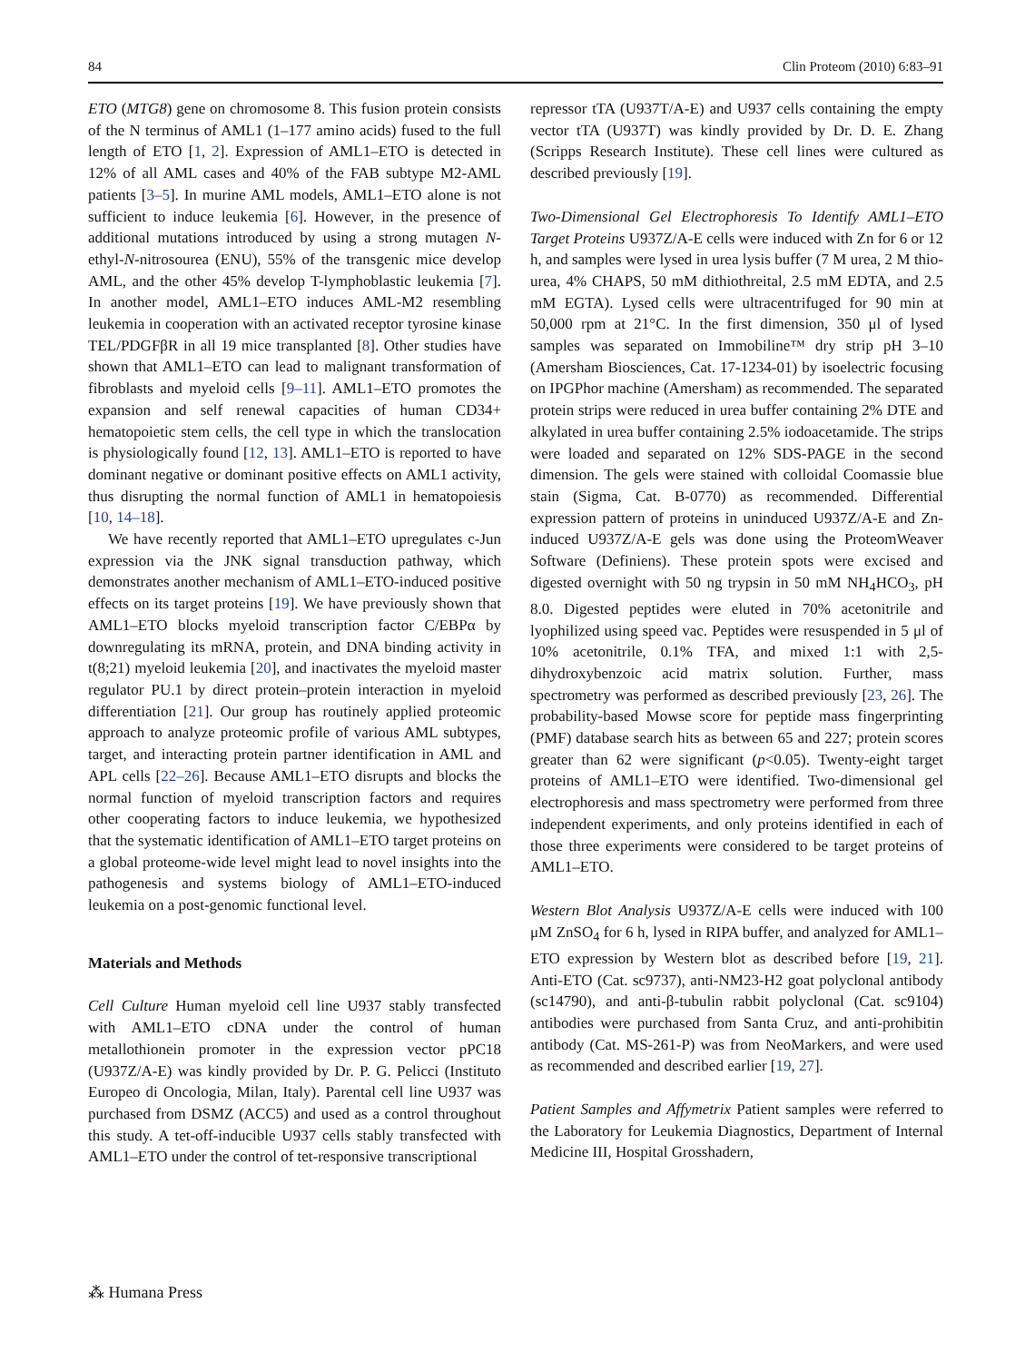84 Clin Proteom (2010) 6:83–91
ETO (MTG8) gene on chromosome 8. This fusion protein consists of the N terminus of AML1 (1–177 amino acids) fused to the full length of ETO [1, 2]. Expression of AML1–ETO is detected in 12% of all AML cases and 40% of the FAB subtype M2-AML patients [3–5]. In murine AML models, AML1–ETO alone is not sufficient to induce leukemia [6]. However, in the presence of additional mutations introduced by using a strong mutagen N-ethyl-N-nitrosourea (ENU), 55% of the transgenic mice develop AML, and the other 45% develop T-lymphoblastic leukemia [7]. In another model, AML1–ETO induces AML-M2 resembling leukemia in cooperation with an activated receptor tyrosine kinase TEL/PDGFβR in all 19 mice transplanted [8]. Other studies have shown that AML1–ETO can lead to malignant transformation of fibroblasts and myeloid cells [9–11]. AML1–ETO promotes the expansion and self renewal capacities of human CD34+ hematopoietic stem cells, the cell type in which the translocation is physiologically found [12, 13]. AML1–ETO is reported to have dominant negative or dominant positive effects on AML1 activity, thus disrupting the normal function of AML1 in hematopoiesis [10, 14–18].
We have recently reported that AML1–ETO upregulates c-Jun expression via the JNK signal transduction pathway, which demonstrates another mechanism of AML1–ETO-induced positive effects on its target proteins [19]. We have previously shown that AML1–ETO blocks myeloid transcription factor C/EBPα by downregulating its mRNA, protein, and DNA binding activity in t(8;21) myeloid leukemia [20], and inactivates the myeloid master regulator PU.1 by direct protein–protein interaction in myeloid differentiation [21]. Our group has routinely applied proteomic approach to analyze proteomic profile of various AML subtypes, target, and interacting protein partner identification in AML and APL cells [22–26]. Because AML1–ETO disrupts and blocks the normal function of myeloid transcription factors and requires other cooperating factors to induce leukemia, we hypothesized that the systematic identification of AML1–ETO target proteins on a global proteome-wide level might lead to novel insights into the pathogenesis and systems biology of AML1–ETO-induced leukemia on a post-genomic functional level.
Materials and Methods
Cell Culture Human myeloid cell line U937 stably transfected with AML1–ETO cDNA under the control of human metallothionein promoter in the expression vector pPC18 (U937Z/A-E) was kindly provided by Dr. P. G. Pelicci (Instituto Europeo di Oncologia, Milan, Italy). Parental cell line U937 was purchased from DSMZ (ACC5) and used as a control throughout this study. A tet-off-inducible U937 cells stably transfected with AML1–ETO under the control of tet-responsive transcriptional
repressor tTA (U937T/A-E) and U937 cells containing the empty vector tTA (U937T) was kindly provided by Dr. D. E. Zhang (Scripps Research Institute). These cell lines were cultured as described previously [19].
Two-Dimensional Gel Electrophoresis To Identify AML1–ETO Target Proteins U937Z/A-E cells were induced with Zn for 6 or 12 h, and samples were lysed in urea lysis buffer (7 M urea, 2 M thio-urea, 4% CHAPS, 50 mM dithiothreital, 2.5 mM EDTA, and 2.5 mM EGTA). Lysed cells were ultracentrifuged for 90 min at 50,000 rpm at 21°C. In the first dimension, 350 μl of lysed samples was separated on Immobiline™ dry strip pH 3–10 (Amersham Biosciences, Cat. 17-1234-01) by isoelectric focusing on IPGPhor machine (Amersham) as recommended. The separated protein strips were reduced in urea buffer containing 2% DTE and alkylated in urea buffer containing 2.5% iodoacetamide. The strips were loaded and separated on 12% SDS-PAGE in the second dimension. The gels were stained with colloidal Coomassie blue stain (Sigma, Cat. B-0770) as recommended. Differential expression pattern of proteins in uninduced U937Z/A-E and Zn-induced U937Z/A-E gels was done using the ProteomWeaver Software (Definiens). These protein spots were excised and digested overnight with 50 ng trypsin in 50 mM NH<sub>4</sub>HCO<sub>3</sub>, pH 8.0. Digested peptides were eluted in 70% acetonitrile and lyophilized using speed vac. Peptides were resuspended in 5 μl of 10% acetonitrile, 0.1% TFA, and mixed 1:1 with 2,5-dihydroxybenzoic acid matrix solution. Further, mass spectrometry was performed as described previously [23, 26]. The probability-based Mowse score for peptide mass fingerprinting (PMF) database search hits as between 65 and 227; protein scores greater than 62 were significant (p<0.05). Twenty-eight target proteins of AML1–ETO were identified. Two-dimensional gel electrophoresis and mass spectrometry were performed from three independent experiments, and only proteins identified in each of those three experiments were considered to be target proteins of AML1–ETO.
Western Blot Analysis U937Z/A-E cells were induced with 100 μM ZnSO<sub>4</sub> for 6 h, lysed in RIPA buffer, and analyzed for AML1–ETO expression by Western blot as described before [19, 21]. Anti-ETO (Cat. sc9737), anti-NM23-H2 goat polyclonal antibody (sc14790), and anti-β-tubulin rabbit polyclonal (Cat. sc9104) antibodies were purchased from Santa Cruz, and anti-prohibitin antibody (Cat. MS-261-P) was from NeoMarkers, and were used as recommended and described earlier [19, 27].
Patient Samples and Affymetrix Patient samples were referred to the Laboratory for Leukemia Diagnostics, Department of Internal Medicine III, Hospital Grosshadern,
⁂ Humana Press